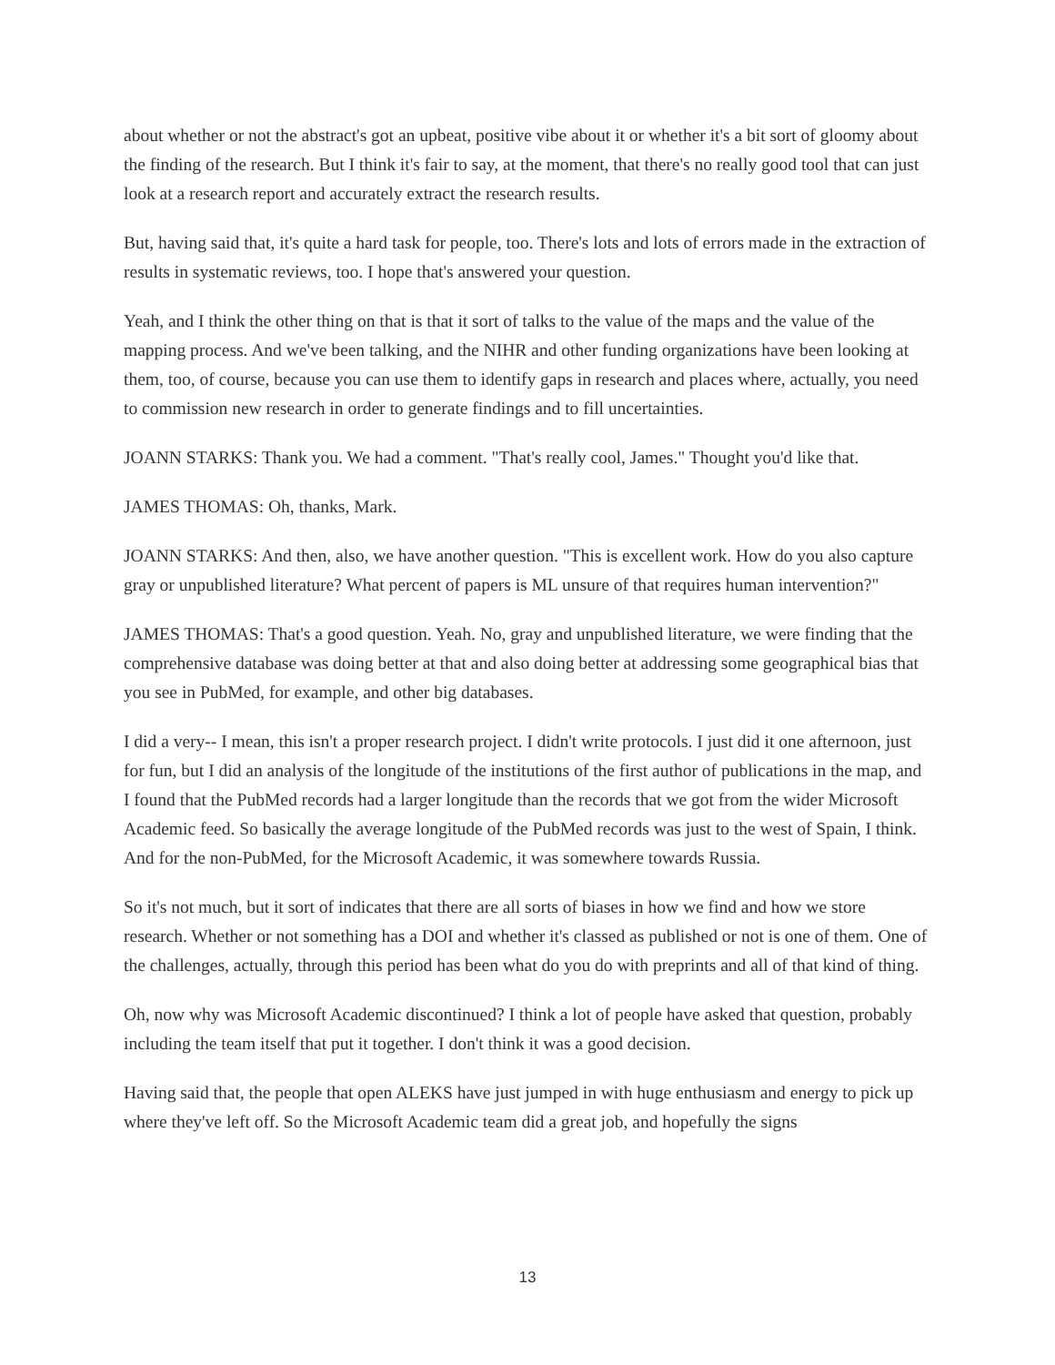about whether or not the abstract's got an upbeat, positive vibe about it or whether it's a bit sort of gloomy about the finding of the research. But I think it's fair to say, at the moment, that there's no really good tool that can just look at a research report and accurately extract the research results.
But, having said that, it's quite a hard task for people, too. There's lots and lots of errors made in the extraction of results in systematic reviews, too. I hope that's answered your question.
Yeah, and I think the other thing on that is that it sort of talks to the value of the maps and the value of the mapping process. And we've been talking, and the NIHR and other funding organizations have been looking at them, too, of course, because you can use them to identify gaps in research and places where, actually, you need to commission new research in order to generate findings and to fill uncertainties.
JOANN STARKS: Thank you. We had a comment. "That's really cool, James." Thought you'd like that.
JAMES THOMAS: Oh, thanks, Mark.
JOANN STARKS: And then, also, we have another question. "This is excellent work. How do you also capture gray or unpublished literature? What percent of papers is ML unsure of that requires human intervention?"
JAMES THOMAS: That's a good question. Yeah. No, gray and unpublished literature, we were finding that the comprehensive database was doing better at that and also doing better at addressing some geographical bias that you see in PubMed, for example, and other big databases.
I did a very-- I mean, this isn't a proper research project. I didn't write protocols. I just did it one afternoon, just for fun, but I did an analysis of the longitude of the institutions of the first author of publications in the map, and I found that the PubMed records had a larger longitude than the records that we got from the wider Microsoft Academic feed. So basically the average longitude of the PubMed records was just to the west of Spain, I think. And for the non-PubMed, for the Microsoft Academic, it was somewhere towards Russia.
So it's not much, but it sort of indicates that there are all sorts of biases in how we find and how we store research. Whether or not something has a DOI and whether it's classed as published or not is one of them. One of the challenges, actually, through this period has been what do you do with preprints and all of that kind of thing.
Oh, now why was Microsoft Academic discontinued? I think a lot of people have asked that question, probably including the team itself that put it together. I don't think it was a good decision.
Having said that, the people that open ALEKS have just jumped in with huge enthusiasm and energy to pick up where they've left off. So the Microsoft Academic team did a great job, and hopefully the signs
13